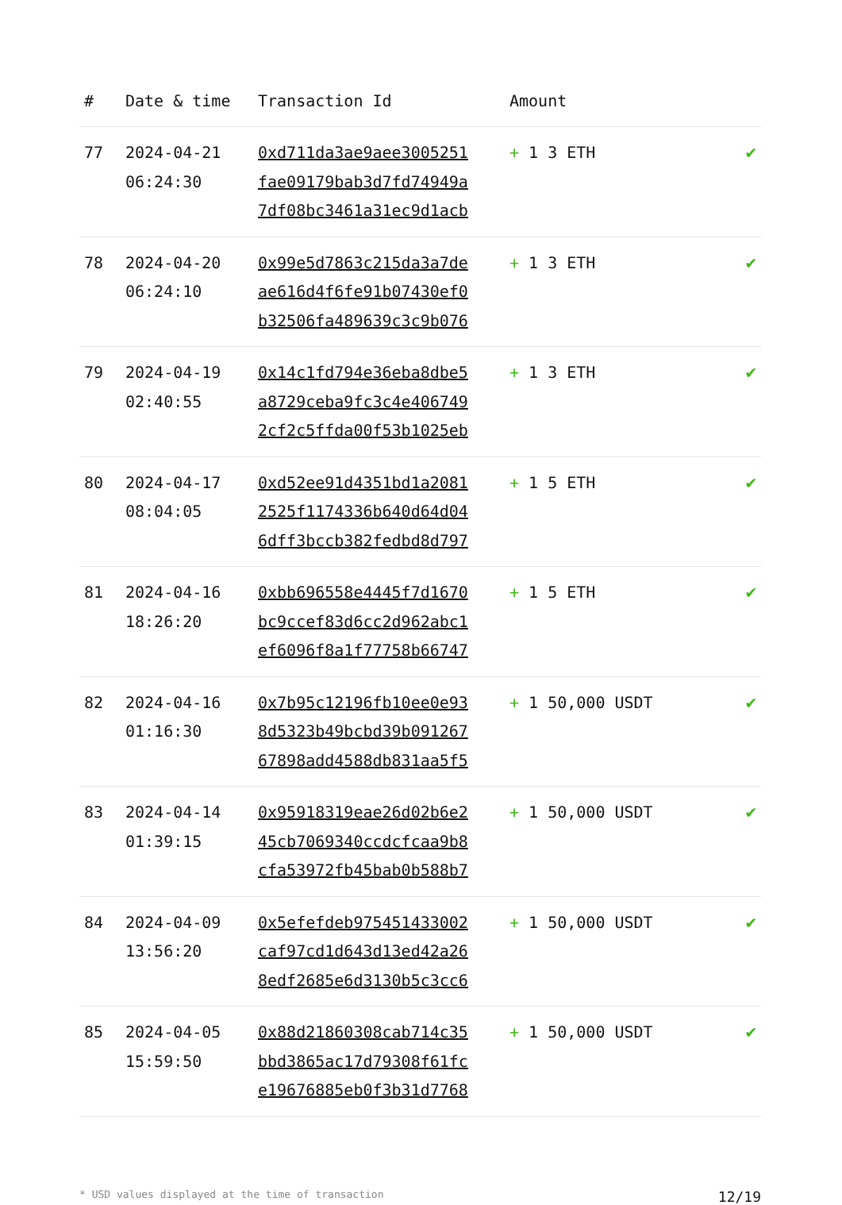| # | Date & time | Transaction Id | Amount | |
| --- | --- | --- | --- | --- |
| 77 | 2024-04-21 06:24:30 | 0xd711da3ae9aee3005251 fae09179bab3d7fd74949a 7df08bc3461a31ec9d1acb | + 1 3 ETH | ✔ |
| 78 | 2024-04-20 06:24:10 | 0x99e5d7863c215da3a7de ae616d4f6fe91b07430ef0 b32506fa489639c3c9b076 | + 1 3 ETH | ✔ |
| 79 | 2024-04-19 02:40:55 | 0x14c1fd794e36eba8dbe5 a8729ceba9fc3c4e406749 2cf2c5ffda00f53b1025eb | + 1 3 ETH | ✔ |
| 80 | 2024-04-17 08:04:05 | 0xd52ee91d4351bd1a2081 2525f1174336b640d64d04 6dff3bccb382fedbd8d797 | + 1 5 ETH | ✔ |
| 81 | 2024-04-16 18:26:20 | 0xbb696558e4445f7d1670 bc9ccef83d6cc2d962abc1 ef6096f8a1f77758b66747 | + 1 5 ETH | ✔ |
| 82 | 2024-04-16 01:16:30 | 0x7b95c12196fb10ee0e93 8d5323b49bcbd39b091267 67898add4588db831aa5f5 | + 1 50,000 USDT | ✔ |
| 83 | 2024-04-14 01:39:15 | 0x95918319eae26d02b6e2 45cb7069340ccdcfcaa9b8 cfa53972fb45bab0b588b7 | + 1 50,000 USDT | ✔ |
| 84 | 2024-04-09 13:56:20 | 0x5efefdeb975451433002 caf97cd1d643d13ed42a26 8edf2685e6d3130b5c3cc6 | + 1 50,000 USDT | ✔ |
| 85 | 2024-04-05 15:59:50 | 0x88d21860308cab714c35 bbd3865ac17d79308f61fc e19676885eb0f3b31d7768 | + 1 50,000 USDT | ✔ |
* USD values displayed at the time of transaction 12/19